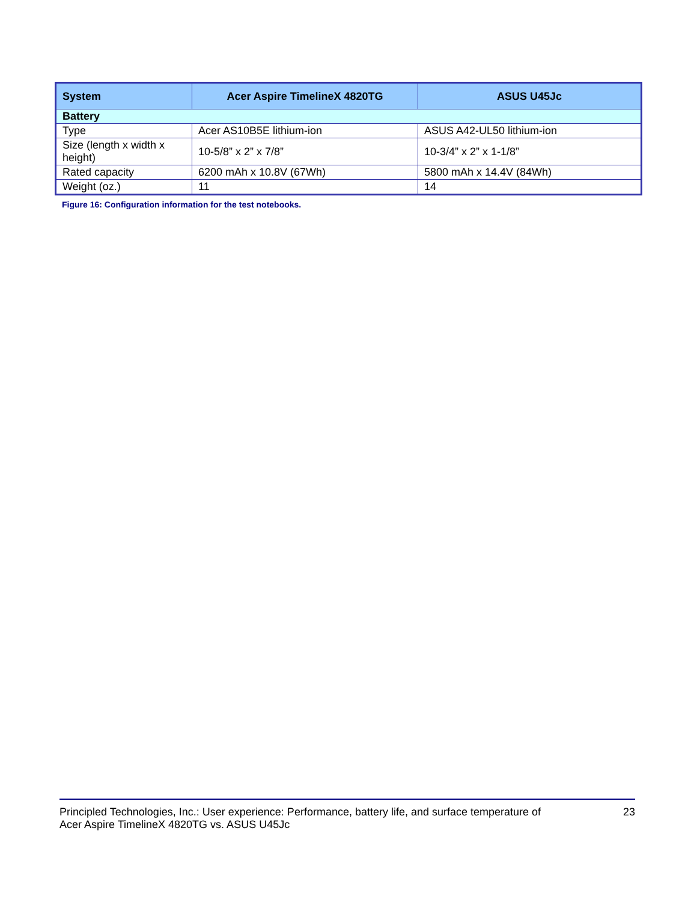| System | Acer Aspire TimelineX 4820TG | ASUS U45Jc |
| --- | --- | --- |
| Battery | | |
| Type | Acer AS10B5E lithium-ion | ASUS A42-UL50 lithium-ion |
| Size (length x width x height) | 10-5/8” x 2” x 7/8” | 10-3/4” x 2” x 1-1/8” |
| Rated capacity | 6200 mAh x 10.8V (67Wh) | 5800 mAh x 14.4V (84Wh) |
| Weight (oz.) | 11 | 14 |
Figure 16: Configuration information for the test notebooks.
Principled Technologies, Inc.: User experience: Performance, battery life, and surface temperature of
Acer Aspire TimelineX 4820TG vs. ASUS U45Jc
23